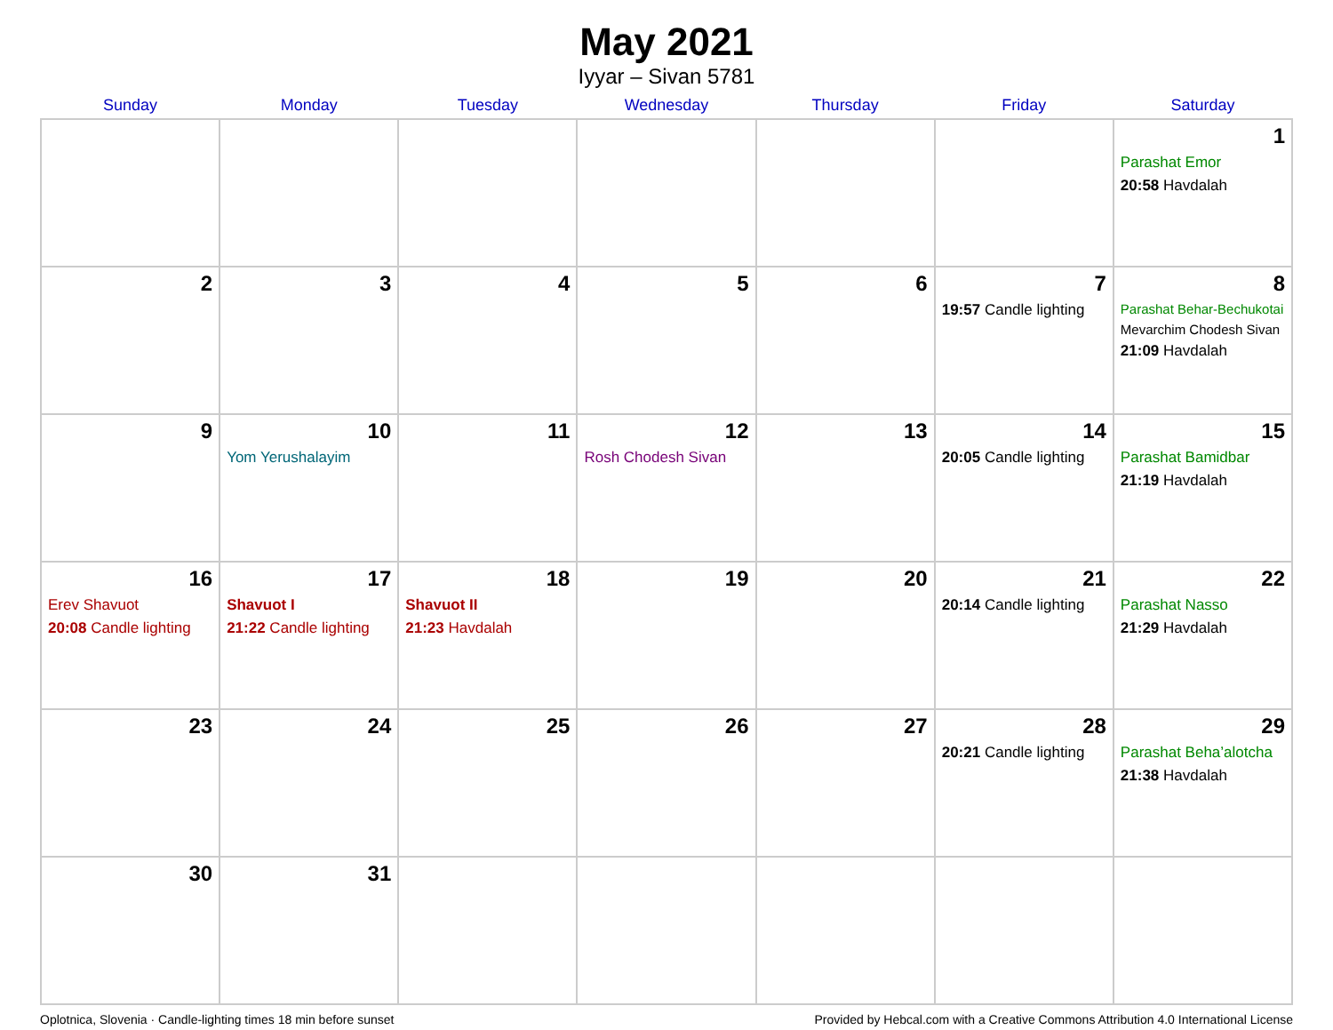May 2021
Iyyar – Sivan 5781
| Sunday | Monday | Tuesday | Wednesday | Thursday | Friday | Saturday |
| --- | --- | --- | --- | --- | --- | --- |
| | | | | | | 1 Parashat Emor 20:58 Havdalah |
| 2 | 3 | 4 | 5 | 6 | 7 19:57 Candle lighting | 8 Parashat Behar-Bechukotai Mevarchim Chodesh Sivan 21:09 Havdalah |
| 9 | 10 Yom Yerushalayim | 11 | 12 Rosh Chodesh Sivan | 13 | 14 20:05 Candle lighting | 15 Parashat Bamidbar 21:19 Havdalah |
| 16 Erev Shavuot 20:08 Candle lighting | 17 Shavuot I 21:22 Candle lighting | 18 Shavuot II 21:23 Havdalah | 19 | 20 | 21 20:14 Candle lighting | 22 Parashat Nasso 21:29 Havdalah |
| 23 | 24 | 25 | 26 | 27 | 28 20:21 Candle lighting | 29 Parashat Beha’alotcha 21:38 Havdalah |
| 30 | 31 | | | | | |
Oplotnica, Slovenia · Candle-lighting times 18 min before sunset Provided by Hebcal.com with a Creative Commons Attribution 4.0 International License